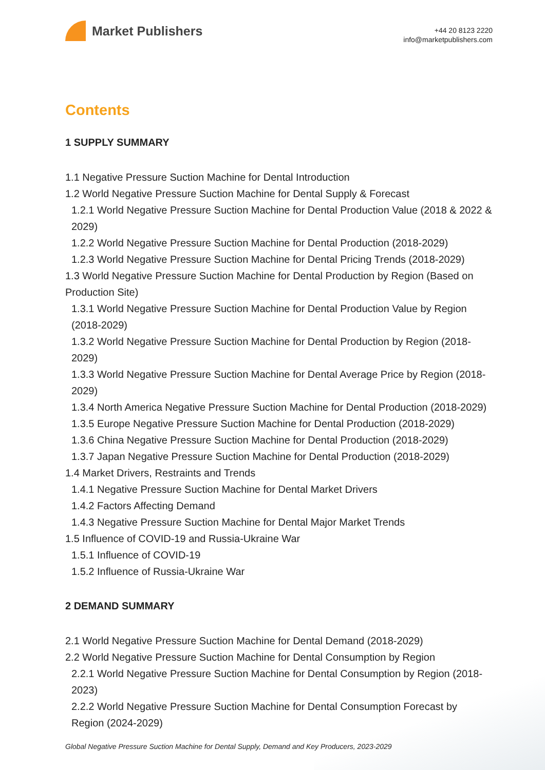Market Publishers
+44 20 8123 2220
info@marketpublishers.com
Contents
1 SUPPLY SUMMARY
1.1 Negative Pressure Suction Machine for Dental Introduction
1.2 World Negative Pressure Suction Machine for Dental Supply & Forecast
1.2.1 World Negative Pressure Suction Machine for Dental Production Value (2018 & 2022 & 2029)
1.2.2 World Negative Pressure Suction Machine for Dental Production (2018-2029)
1.2.3 World Negative Pressure Suction Machine for Dental Pricing Trends (2018-2029)
1.3 World Negative Pressure Suction Machine for Dental Production by Region (Based on Production Site)
1.3.1 World Negative Pressure Suction Machine for Dental Production Value by Region (2018-2029)
1.3.2 World Negative Pressure Suction Machine for Dental Production by Region (2018-2029)
1.3.3 World Negative Pressure Suction Machine for Dental Average Price by Region (2018-2029)
1.3.4 North America Negative Pressure Suction Machine for Dental Production (2018-2029)
1.3.5 Europe Negative Pressure Suction Machine for Dental Production (2018-2029)
1.3.6 China Negative Pressure Suction Machine for Dental Production (2018-2029)
1.3.7 Japan Negative Pressure Suction Machine for Dental Production (2018-2029)
1.4 Market Drivers, Restraints and Trends
1.4.1 Negative Pressure Suction Machine for Dental Market Drivers
1.4.2 Factors Affecting Demand
1.4.3 Negative Pressure Suction Machine for Dental Major Market Trends
1.5 Influence of COVID-19 and Russia-Ukraine War
1.5.1 Influence of COVID-19
1.5.2 Influence of Russia-Ukraine War
2 DEMAND SUMMARY
2.1 World Negative Pressure Suction Machine for Dental Demand (2018-2029)
2.2 World Negative Pressure Suction Machine for Dental Consumption by Region
2.2.1 World Negative Pressure Suction Machine for Dental Consumption by Region (2018-2023)
2.2.2 World Negative Pressure Suction Machine for Dental Consumption Forecast by Region (2024-2029)
Global Negative Pressure Suction Machine for Dental Supply, Demand and Key Producers, 2023-2029